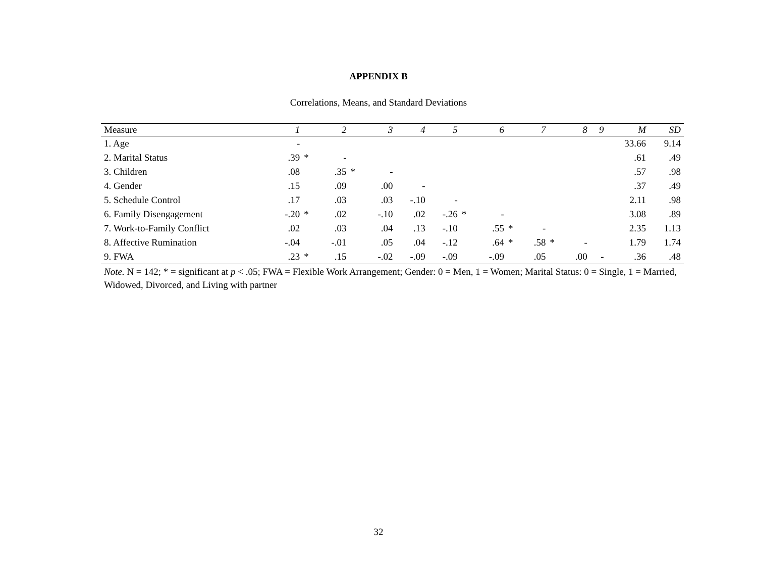APPENDIX B
Correlations, Means, and Standard Deviations
| Measure | 1 | | 2 | | 3 | 4 | 5 | | 6 | | 7 | | 8 | 9 | M | SD |
| --- | --- | --- | --- | --- | --- | --- | --- | --- | --- | --- | --- | --- | --- | --- | --- | --- |
| 1. Age | - | | | | | | | | | | | | | | 33.66 | 9.14 |
| 2. Marital Status | .39 | * | - | | | | | | | | | | | | .61 | .49 |
| 3. Children | .08 | | .35 | * | - | | | | | | | | | | .57 | .98 |
| 4. Gender | .15 | | .09 | | .00 | - | | | | | | | | | .37 | .49 |
| 5. Schedule Control | .17 | | .03 | | .03 | -.10 | - | | | | | | | | 2.11 | .98 |
| 6. Family Disengagement | -.20 | * | .02 | | -.10 | .02 | -.26 | * | - | | | | | | 3.08 | .89 |
| 7. Work-to-Family Conflict | .02 | | .03 | | .04 | .13 | -.10 | | .55 | * | - | | | | 2.35 | 1.13 |
| 8. Affective Rumination | -.04 | | -.01 | | .05 | .04 | -.12 | | .64 | * | .58 | * | - | | 1.79 | 1.74 |
| 9. FWA | .23 | * | .15 | | -.02 | -.09 | -.09 | | -.09 | | .05 | | .00 | - | .36 | .48 |
Note. N = 142; * = significant at p < .05; FWA = Flexible Work Arrangement; Gender: 0 = Men, 1 = Women; Marital Status: 0 = Single, 1 = Married, Widowed, Divorced, and Living with partner
32